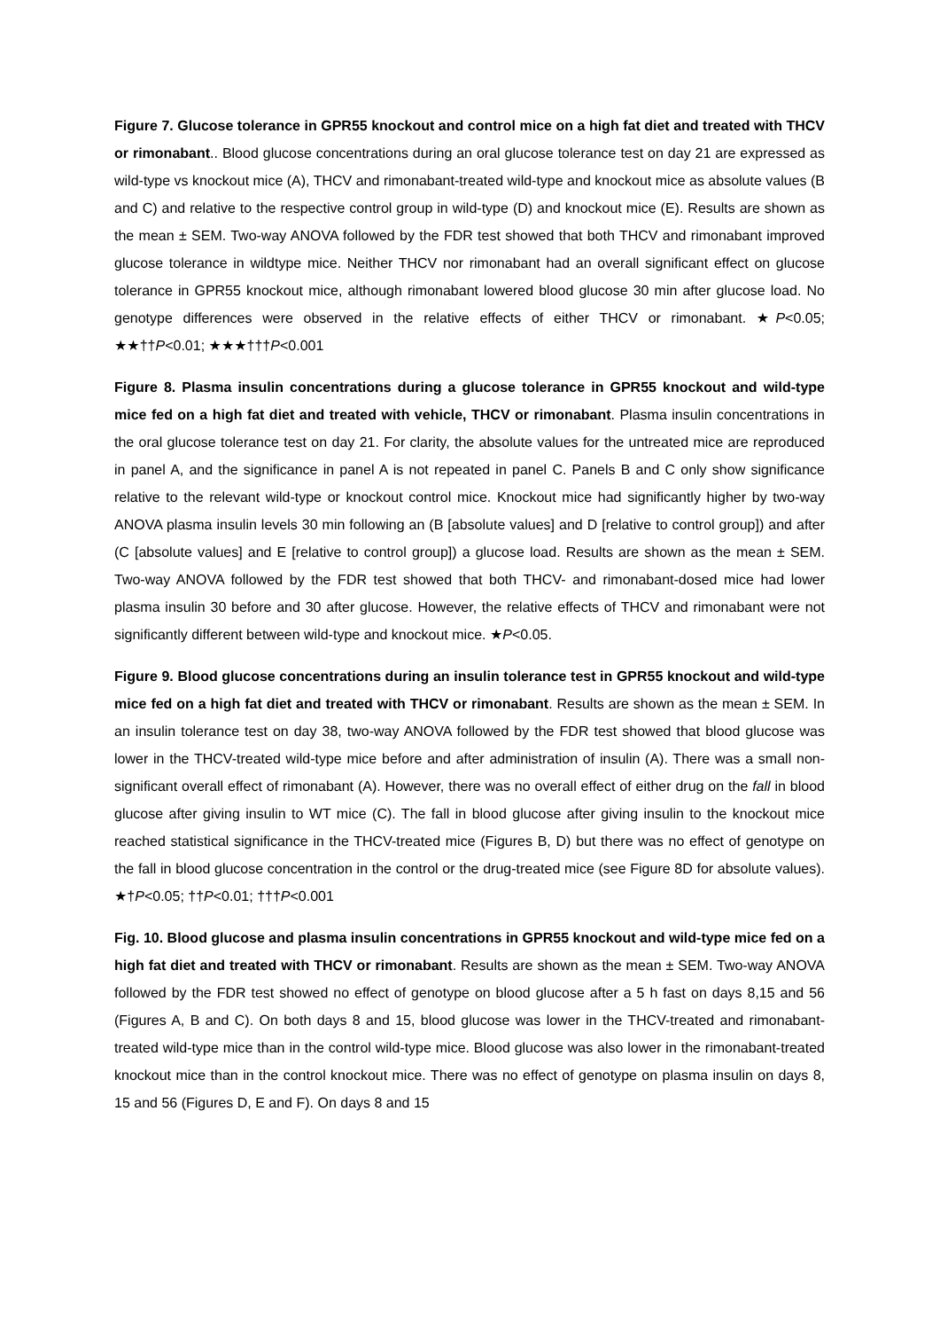Figure 7. Glucose tolerance in GPR55 knockout and control mice on a high fat diet and treated with THCV or rimonabant.. Blood glucose concentrations during an oral glucose tolerance test on day 21 are expressed as wild-type vs knockout mice (A), THCV and rimonabant-treated wild-type and knockout mice as absolute values (B and C) and relative to the respective control group in wild-type (D) and knockout mice (E). Results are shown as the mean ± SEM. Two-way ANOVA followed by the FDR test showed that both THCV and rimonabant improved glucose tolerance in wildtype mice. Neither THCV nor rimonabant had an overall significant effect on glucose tolerance in GPR55 knockout mice, although rimonabant lowered blood glucose 30 min after glucose load. No genotype differences were observed in the relative effects of either THCV or rimonabant. ★P<0.05; ★★††P<0.01; ★★★†††P<0.001
Figure 8. Plasma insulin concentrations during a glucose tolerance in GPR55 knockout and wild-type mice fed on a high fat diet and treated with vehicle, THCV or rimonabant. Plasma insulin concentrations in the oral glucose tolerance test on day 21. For clarity, the absolute values for the untreated mice are reproduced in panel A, and the significance in panel A is not repeated in panel C. Panels B and C only show significance relative to the relevant wild-type or knockout control mice. Knockout mice had significantly higher by two-way ANOVA plasma insulin levels 30 min following an (B [absolute values] and D [relative to control group]) and after (C [absolute values] and E [relative to control group]) a glucose load. Results are shown as the mean ± SEM. Two-way ANOVA followed by the FDR test showed that both THCV- and rimonabant-dosed mice had lower plasma insulin 30 before and 30 after glucose. However, the relative effects of THCV and rimonabant were not significantly different between wild-type and knockout mice. ★P<0.05.
Figure 9. Blood glucose concentrations during an insulin tolerance test in GPR55 knockout and wild-type mice fed on a high fat diet and treated with THCV or rimonabant. Results are shown as the mean ± SEM. In an insulin tolerance test on day 38, two-way ANOVA followed by the FDR test showed that blood glucose was lower in the THCV-treated wild-type mice before and after administration of insulin (A). There was a small non-significant overall effect of rimonabant (A). However, there was no overall effect of either drug on the fall in blood glucose after giving insulin to WT mice (C). The fall in blood glucose after giving insulin to the knockout mice reached statistical significance in the THCV-treated mice (Figures B, D) but there was no effect of genotype on the fall in blood glucose concentration in the control or the drug-treated mice (see Figure 8D for absolute values). ★†P<0.05; ††P<0.01; †††P<0.001
Fig. 10. Blood glucose and plasma insulin concentrations in GPR55 knockout and wild-type mice fed on a high fat diet and treated with THCV or rimonabant. Results are shown as the mean ± SEM. Two-way ANOVA followed by the FDR test showed no effect of genotype on blood glucose after a 5 h fast on days 8,15 and 56 (Figures A, B and C). On both days 8 and 15, blood glucose was lower in the THCV-treated and rimonabant-treated wild-type mice than in the control wild-type mice. Blood glucose was also lower in the rimonabant-treated knockout mice than in the control knockout mice. There was no effect of genotype on plasma insulin on days 8, 15 and 56 (Figures D, E and F). On days 8 and 15